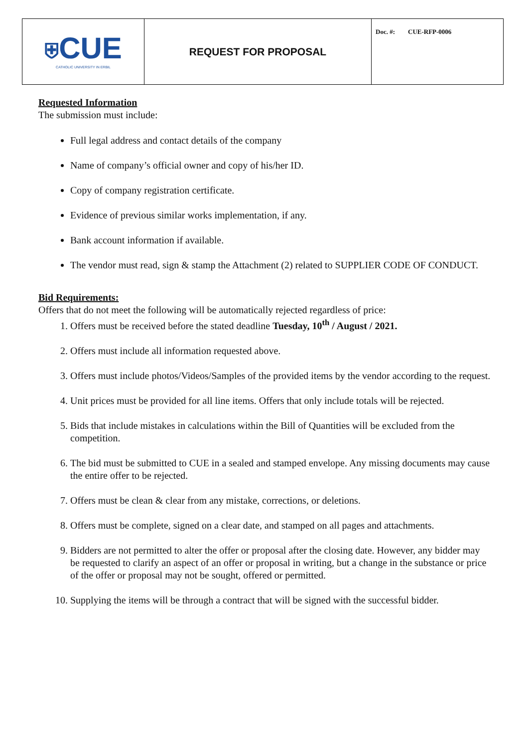| ⛨ CUE CATHOLIC UNIVERSITY IN ERBIL | REQUEST FOR PROPOSAL | Doc. #: CUE-RFP-0006 |
Requested Information
The submission must include:
Full legal address and contact details of the company
Name of company’s official owner and copy of his/her ID.
Copy of company registration certificate.
Evidence of previous similar works implementation, if any.
Bank account information if available.
The vendor must read, sign & stamp the Attachment (2) related to SUPPLIER CODE OF CONDUCT.
Bid Requirements:
Offers that do not meet the following will be automatically rejected regardless of price:
1. Offers must be received before the stated deadline Tuesday, 10<sup>th</sup> / August / 2021.
2. Offers must include all information requested above.
3. Offers must include photos/Videos/Samples of the provided items by the vendor according to the request.
4. Unit prices must be provided for all line items. Offers that only include totals will be rejected.
5. Bids that include mistakes in calculations within the Bill of Quantities will be excluded from the competition.
6. The bid must be submitted to CUE in a sealed and stamped envelope. Any missing documents may cause the entire offer to be rejected.
7. Offers must be clean & clear from any mistake, corrections, or deletions.
8. Offers must be complete, signed on a clear date, and stamped on all pages and attachments.
9. Bidders are not permitted to alter the offer or proposal after the closing date. However, any bidder may be requested to clarify an aspect of an offer or proposal in writing, but a change in the substance or price of the offer or proposal may not be sought, offered or permitted.
10. Supplying the items will be through a contract that will be signed with the successful bidder.